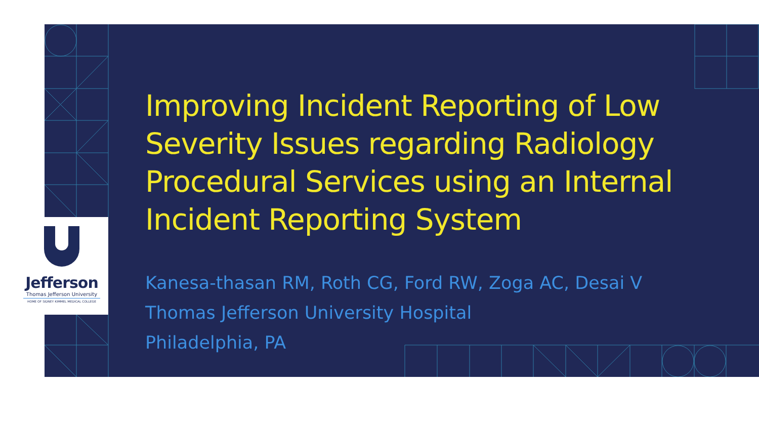Jefferson
Thomas Jefferson University
HOME OF SIDNEY KIMMEL MEDICAL COLLEGE
Improving Incident Reporting of Low Severity Issues regarding Radiology Procedural Services using an Internal Incident Reporting System
Kanesa-thasan RM, Roth CG, Ford RW, Zoga AC, Desai V
Thomas Jefferson University Hospital
Philadelphia, PA